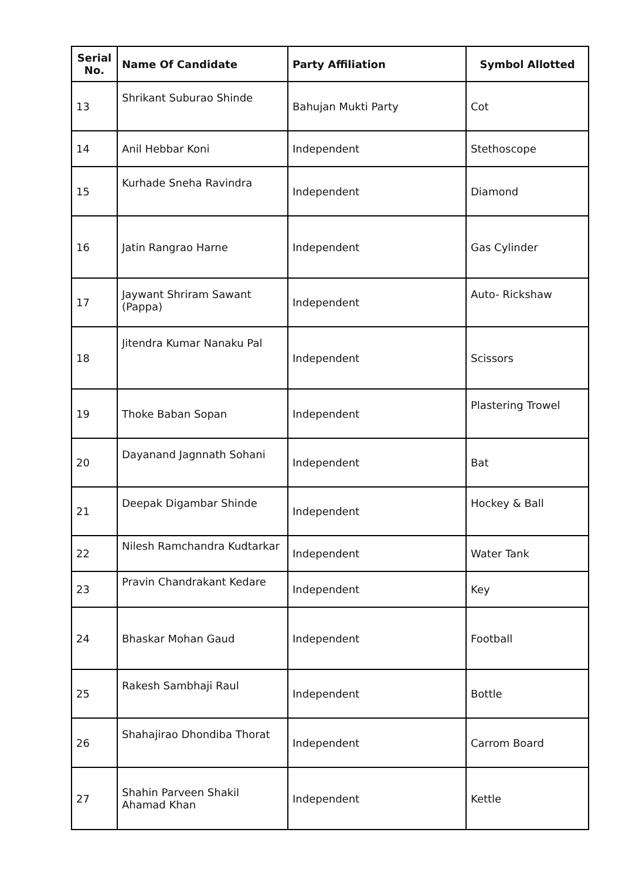| Serial No. | Name Of Candidate | Party Affiliation | Symbol Allotted |
| --- | --- | --- | --- |
| 13 | Shrikant Suburao Shinde | Bahujan Mukti Party | Cot |
| 14 | Anil Hebbar Koni | Independent | Stethoscope |
| 15 | Kurhade Sneha Ravindra | Independent | Diamond |
| 16 | Jatin Rangrao Harne | Independent | Gas Cylinder |
| 17 | Jaywant Shriram Sawant (Pappa) | Independent | Auto- Rickshaw |
| 18 | Jitendra Kumar Nanaku Pal | Independent | Scissors |
| 19 | Thoke Baban Sopan | Independent | Plastering Trowel |
| 20 | Dayanand Jagnnath Sohani | Independent | Bat |
| 21 | Deepak Digambar Shinde | Independent | Hockey & Ball |
| 22 | Nilesh Ramchandra Kudtarkar | Independent | Water Tank |
| 23 | Pravin Chandrakant Kedare | Independent | Key |
| 24 | Bhaskar Mohan Gaud | Independent | Football |
| 25 | Rakesh Sambhaji Raul | Independent | Bottle |
| 26 | Shahajirao Dhondiba Thorat | Independent | Carrom Board |
| 27 | Shahin Parveen Shakil Ahamad Khan | Independent | Kettle |